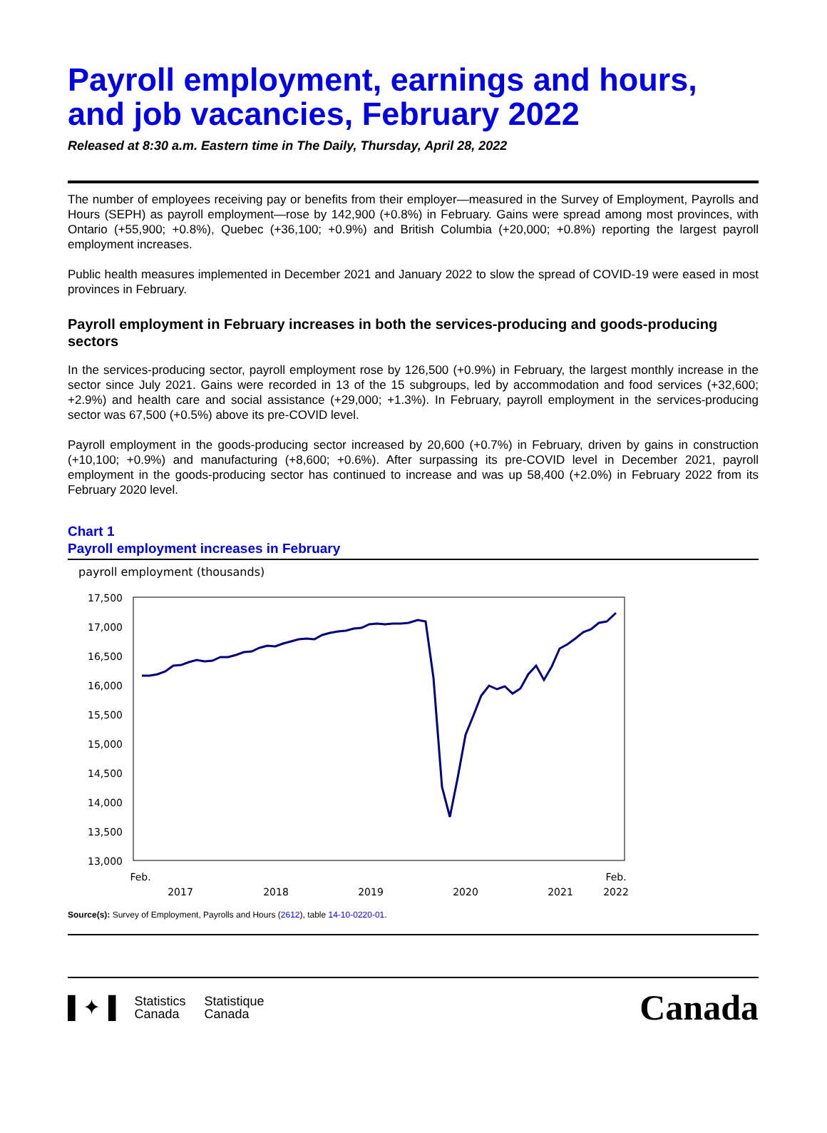Payroll employment, earnings and hours, and job vacancies, February 2022
Released at 8:30 a.m. Eastern time in The Daily, Thursday, April 28, 2022
The number of employees receiving pay or benefits from their employer—measured in the Survey of Employment, Payrolls and Hours (SEPH) as payroll employment—rose by 142,900 (+0.8%) in February. Gains were spread among most provinces, with Ontario (+55,900; +0.8%), Quebec (+36,100; +0.9%) and British Columbia (+20,000; +0.8%) reporting the largest payroll employment increases.
Public health measures implemented in December 2021 and January 2022 to slow the spread of COVID-19 were eased in most provinces in February.
Payroll employment in February increases in both the services-producing and goods-producing sectors
In the services-producing sector, payroll employment rose by 126,500 (+0.9%) in February, the largest monthly increase in the sector since July 2021. Gains were recorded in 13 of the 15 subgroups, led by accommodation and food services (+32,600; +2.9%) and health care and social assistance (+29,000; +1.3%). In February, payroll employment in the services-producing sector was 67,500 (+0.5%) above its pre-COVID level.
Payroll employment in the goods-producing sector increased by 20,600 (+0.7%) in February, driven by gains in construction (+10,100; +0.9%) and manufacturing (+8,600; +0.6%). After surpassing its pre-COVID level in December 2021, payroll employment in the goods-producing sector has continued to increase and was up 58,400 (+2.0%) in February 2022 from its February 2020 level.
Chart 1
Payroll employment increases in February
payroll employment (thousands)
17,500
17,000
16,500
16,000
15,500
15,000
14,500
14,000
13,500
13,000
Feb.
2017
2018
2019
2020
2021
Feb.
2022
Source(s): Survey of Employment, Payrolls and Hours (2612), table 14-10-0220-01.
▌✦▐ Statistics
Canada Statistique
Canada
Canada